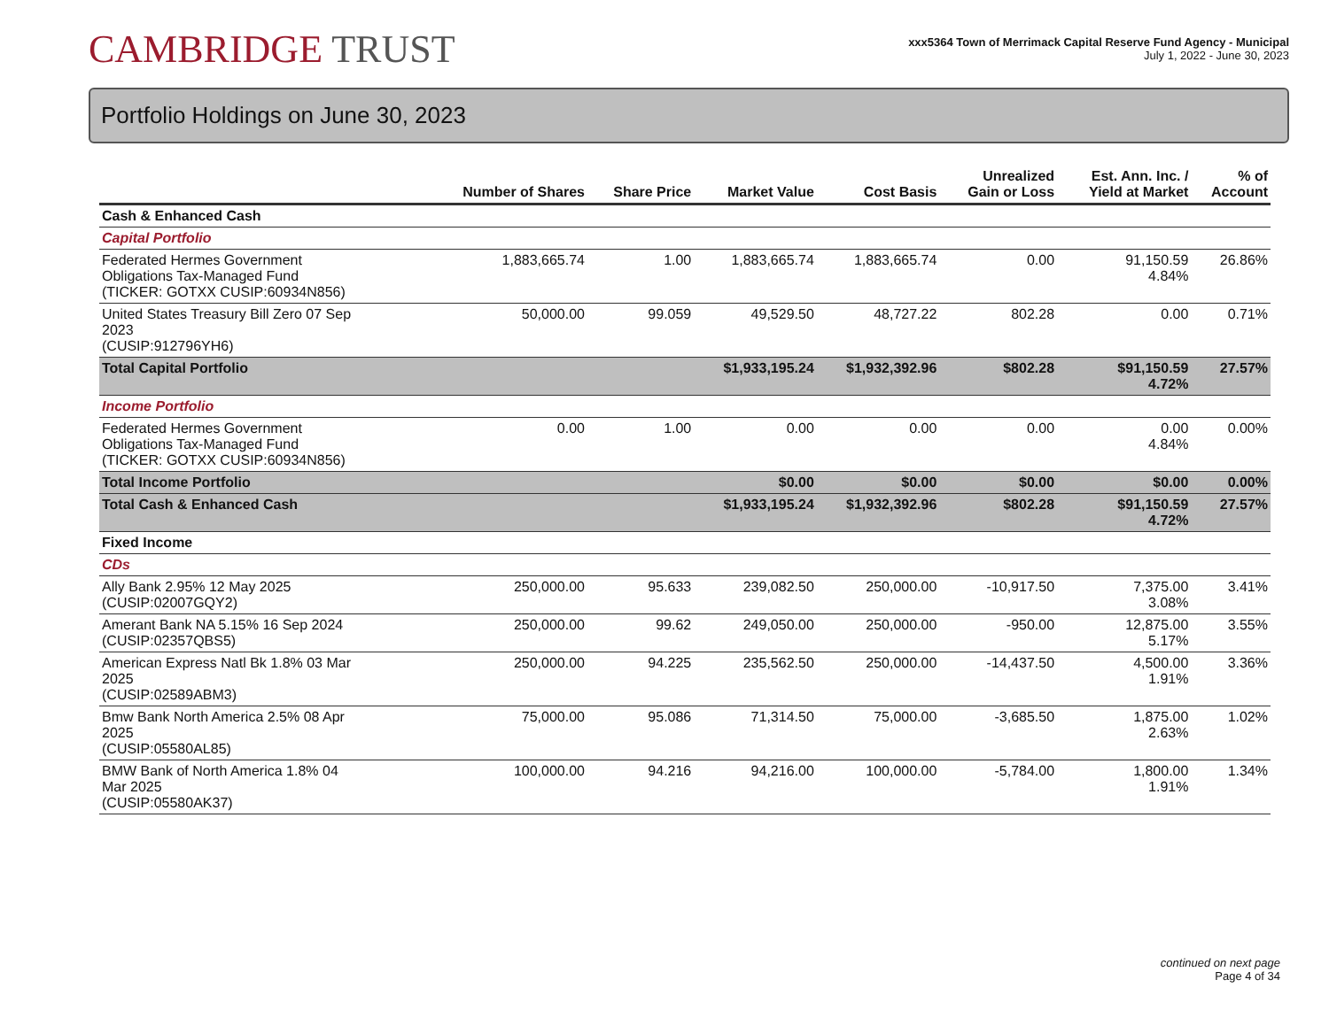CAMBRIDGE TRUST
xxx5364 Town of Merrimack Capital Reserve Fund Agency - Municipal
July 1, 2022 - June 30, 2023
Portfolio Holdings on June 30, 2023
| | Number of Shares | Share Price | Market Value | Cost Basis | Unrealized Gain or Loss | Est. Ann. Inc. / Yield at Market | % of Account |
| --- | --- | --- | --- | --- | --- | --- | --- |
| Cash & Enhanced Cash | | | | | | | |
| Capital Portfolio | | | | | | | |
| Federated Hermes Government Obligations Tax-Managed Fund (TICKER: GOTXX CUSIP:60934N856) | 1,883,665.74 | 1.00 | 1,883,665.74 | 1,883,665.74 | 0.00 | 91,150.59 4.84% | 26.86% |
| United States Treasury Bill Zero 07 Sep 2023 (CUSIP:912796YH6) | 50,000.00 | 99.059 | 49,529.50 | 48,727.22 | 802.28 | 0.00 | 0.71% |
| Total Capital Portfolio | | | $1,933,195.24 | $1,932,392.96 | $802.28 | $91,150.59 4.72% | 27.57% |
| Income Portfolio | | | | | | | |
| Federated Hermes Government Obligations Tax-Managed Fund (TICKER: GOTXX CUSIP:60934N856) | 0.00 | 1.00 | 0.00 | 0.00 | 0.00 | 0.00 4.84% | 0.00% |
| Total Income Portfolio | | | $0.00 | $0.00 | $0.00 | $0.00 | 0.00% |
| Total Cash & Enhanced Cash | | | $1,933,195.24 | $1,932,392.96 | $802.28 | $91,150.59 4.72% | 27.57% |
| Fixed Income | | | | | | | |
| CDs | | | | | | | |
| Ally Bank 2.95% 12 May 2025 (CUSIP:02007GQY2) | 250,000.00 | 95.633 | 239,082.50 | 250,000.00 | -10,917.50 | 7,375.00 3.08% | 3.41% |
| Amerant Bank NA 5.15% 16 Sep 2024 (CUSIP:02357QBS5) | 250,000.00 | 99.62 | 249,050.00 | 250,000.00 | -950.00 | 12,875.00 5.17% | 3.55% |
| American Express Natl Bk 1.8% 03 Mar 2025 (CUSIP:02589ABM3) | 250,000.00 | 94.225 | 235,562.50 | 250,000.00 | -14,437.50 | 4,500.00 1.91% | 3.36% |
| Bmw Bank North America 2.5% 08 Apr 2025 (CUSIP:05580AL85) | 75,000.00 | 95.086 | 71,314.50 | 75,000.00 | -3,685.50 | 1,875.00 2.63% | 1.02% |
| BMW Bank of North America 1.8% 04 Mar 2025 (CUSIP:05580AK37) | 100,000.00 | 94.216 | 94,216.00 | 100,000.00 | -5,784.00 | 1,800.00 1.91% | 1.34% |
continued on next page
Page 4 of 34